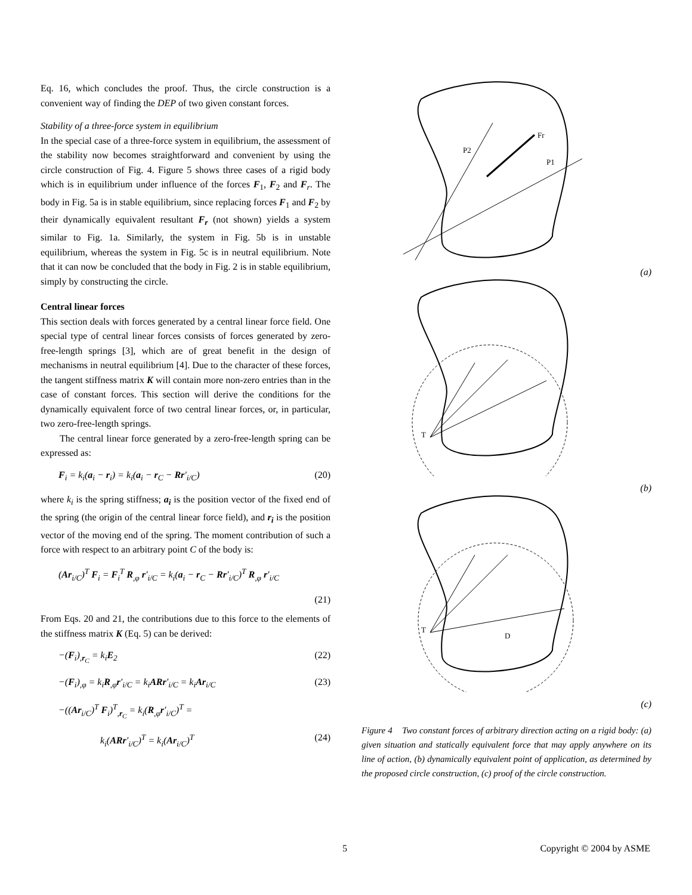Eq. 16, which concludes the proof. Thus, the circle construction is a convenient way of finding the DEP of two given constant forces.
Stability of a three-force system in equilibrium
In the special case of a three-force system in equilibrium, the assessment of the stability now becomes straightforward and convenient by using the circle construction of Fig. 4. Figure 5 shows three cases of a rigid body which is in equilibrium under influence of the forces F<sub>1</sub>, F<sub>2</sub> and F<sub>r</sub>. The body in Fig. 5a is in stable equilibrium, since replacing forces F<sub>1</sub> and F<sub>2</sub> by their dynamically equivalent resultant F<sub>r</sub> (not shown) yields a system similar to Fig. 1a. Similarly, the system in Fig. 5b is in unstable equilibrium, whereas the system in Fig. 5c is in neutral equilibrium. Note that it can now be concluded that the body in Fig. 2 is in stable equilibrium, simply by constructing the circle.
Central linear forces
This section deals with forces generated by a central linear force field. One special type of central linear forces consists of forces generated by zero-free-length springs [3], which are of great benefit in the design of mechanisms in neutral equilibrium [4]. Due to the character of these forces, the tangent stiffness matrix K will contain more non-zero entries than in the case of constant forces. This section will derive the conditions for the dynamically equivalent force of two central linear forces, or, in particular, two zero-free-length springs.
The central linear force generated by a zero-free-length spring can be expressed as:
F<sub>i</sub> = k<sub>i</sub>(a<sub>i</sub> − r<sub>i</sub>) = k<sub>i</sub>(a<sub>i</sub> − r<sub>C</sub> − Rr′<sub>i/C</sub>) (20)
where k<sub>i</sub> is the spring stiffness; a<sub>i</sub> is the position vector of the fixed end of the spring (the origin of the central linear force field), and r<sub>i</sub> is the position vector of the moving end of the spring. The moment contribution of such a force with respect to an arbitrary point C of the body is:
(Ar<sub>i/C</sub>)<sup>T</sup> F<sub>i</sub> = F<sub>i</sub><sup>T</sup> R<sub>,φ</sub> r′<sub>i/C</sub> = k<sub>i</sub>(a<sub>i</sub> − r<sub>C</sub> − Rr′<sub>i/C</sub>)<sup>T</sup> R<sub>,φ</sub> r′<sub>i/C</sub>
(21)
From Eqs. 20 and 21, the contributions due to this force to the elements of the stiffness matrix K (Eq. 5) can be derived:
−(F<sub>i</sub>)<sub>,r<sub>C</sub></sub> = k<sub>i</sub>E<sub>2</sub> (22)
−(F<sub>i</sub>)<sub>,φ</sub> = k<sub>i</sub>R<sub>,φ</sub>r′<sub>i/C</sub> = k<sub>i</sub>ARr′<sub>i/C</sub> = k<sub>i</sub>Ar<sub>i/C</sub> (23)
−((Ar<sub>i/C</sub>)<sup>T</sup> F<sub>i</sub>)<sup>T</sup><sub>,r<sub>C</sub></sub> = k<sub>i</sub>(R<sub>,φ</sub>r′<sub>i/C</sub>)<sup>T</sup> =
k<sub>i</sub>(ARr′<sub>i/C</sub>)<sup>T</sup> = k<sub>i</sub>(Ar<sub>i/C</sub>)<sup>T</sup> (24)
P2
P1
Fr
(a)
T
(b)
T
D
(c)
Figure 4 Two constant forces of arbitrary direction acting on a rigid body: (a) given situation and statically equivalent force that may apply anywhere on its line of action, (b) dynamically equivalent point of application, as determined by the proposed circle construction, (c) proof of the circle construction.
5 Copyright © 2004 by ASME